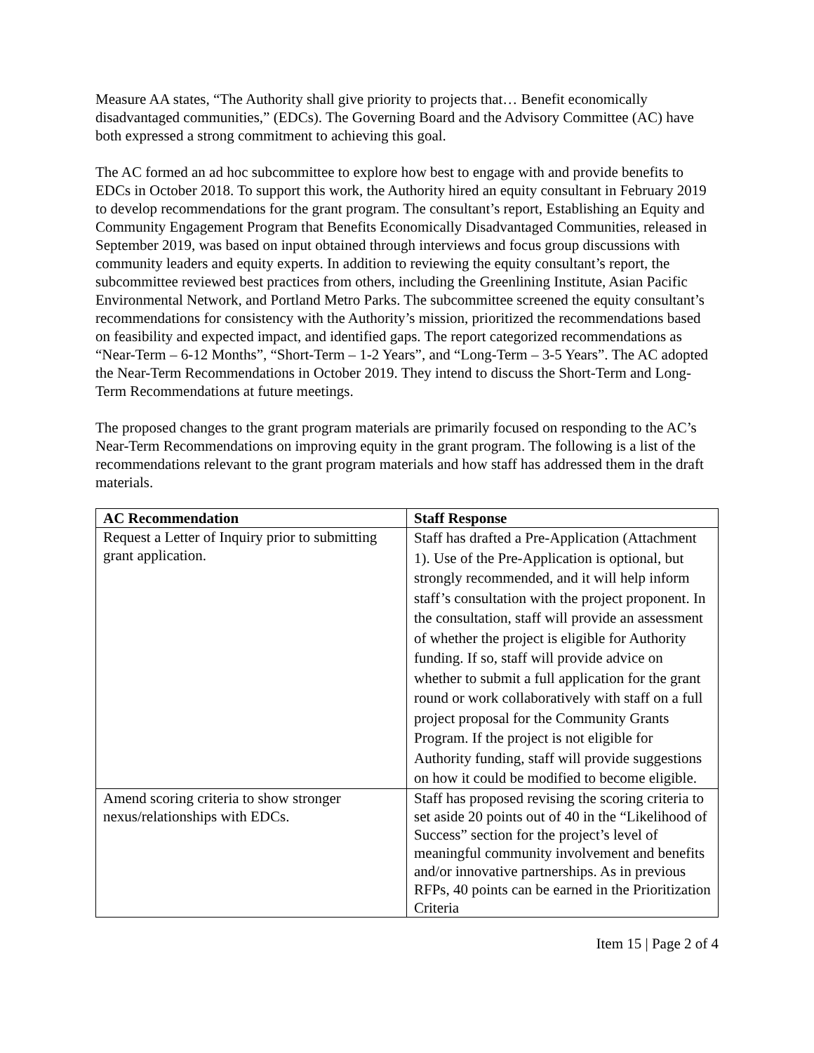Measure AA states, “The Authority shall give priority to projects that… Benefit economically disadvantaged communities,” (EDCs). The Governing Board and the Advisory Committee (AC) have both expressed a strong commitment to achieving this goal.
The AC formed an ad hoc subcommittee to explore how best to engage with and provide benefits to EDCs in October 2018. To support this work, the Authority hired an equity consultant in February 2019 to develop recommendations for the grant program. The consultant’s report, Establishing an Equity and Community Engagement Program that Benefits Economically Disadvantaged Communities, released in September 2019, was based on input obtained through interviews and focus group discussions with community leaders and equity experts. In addition to reviewing the equity consultant’s report, the subcommittee reviewed best practices from others, including the Greenlining Institute, Asian Pacific Environmental Network, and Portland Metro Parks. The subcommittee screened the equity consultant’s recommendations for consistency with the Authority’s mission, prioritized the recommendations based on feasibility and expected impact, and identified gaps. The report categorized recommendations as “Near-Term – 6-12 Months”, “Short-Term – 1-2 Years”, and “Long-Term – 3-5 Years”. The AC adopted the Near-Term Recommendations in October 2019. They intend to discuss the Short-Term and Long-Term Recommendations at future meetings.
The proposed changes to the grant program materials are primarily focused on responding to the AC’s Near-Term Recommendations on improving equity in the grant program. The following is a list of the recommendations relevant to the grant program materials and how staff has addressed them in the draft materials.
| AC Recommendation | Staff Response |
| --- | --- |
| Request a Letter of Inquiry prior to submitting grant application. | Staff has drafted a Pre-Application (Attachment 1). Use of the Pre-Application is optional, but strongly recommended, and it will help inform staff’s consultation with the project proponent. In the consultation, staff will provide an assessment of whether the project is eligible for Authority funding. If so, staff will provide advice on whether to submit a full application for the grant round or work collaboratively with staff on a full project proposal for the Community Grants Program. If the project is not eligible for Authority funding, staff will provide suggestions on how it could be modified to become eligible. |
| Amend scoring criteria to show stronger nexus/relationships with EDCs. | Staff has proposed revising the scoring criteria to set aside 20 points out of 40 in the “Likelihood of Success” section for the project’s level of meaningful community involvement and benefits and/or innovative partnerships. As in previous RFPs, 40 points can be earned in the Prioritization Criteria |
Item 15 | Page 2 of 4